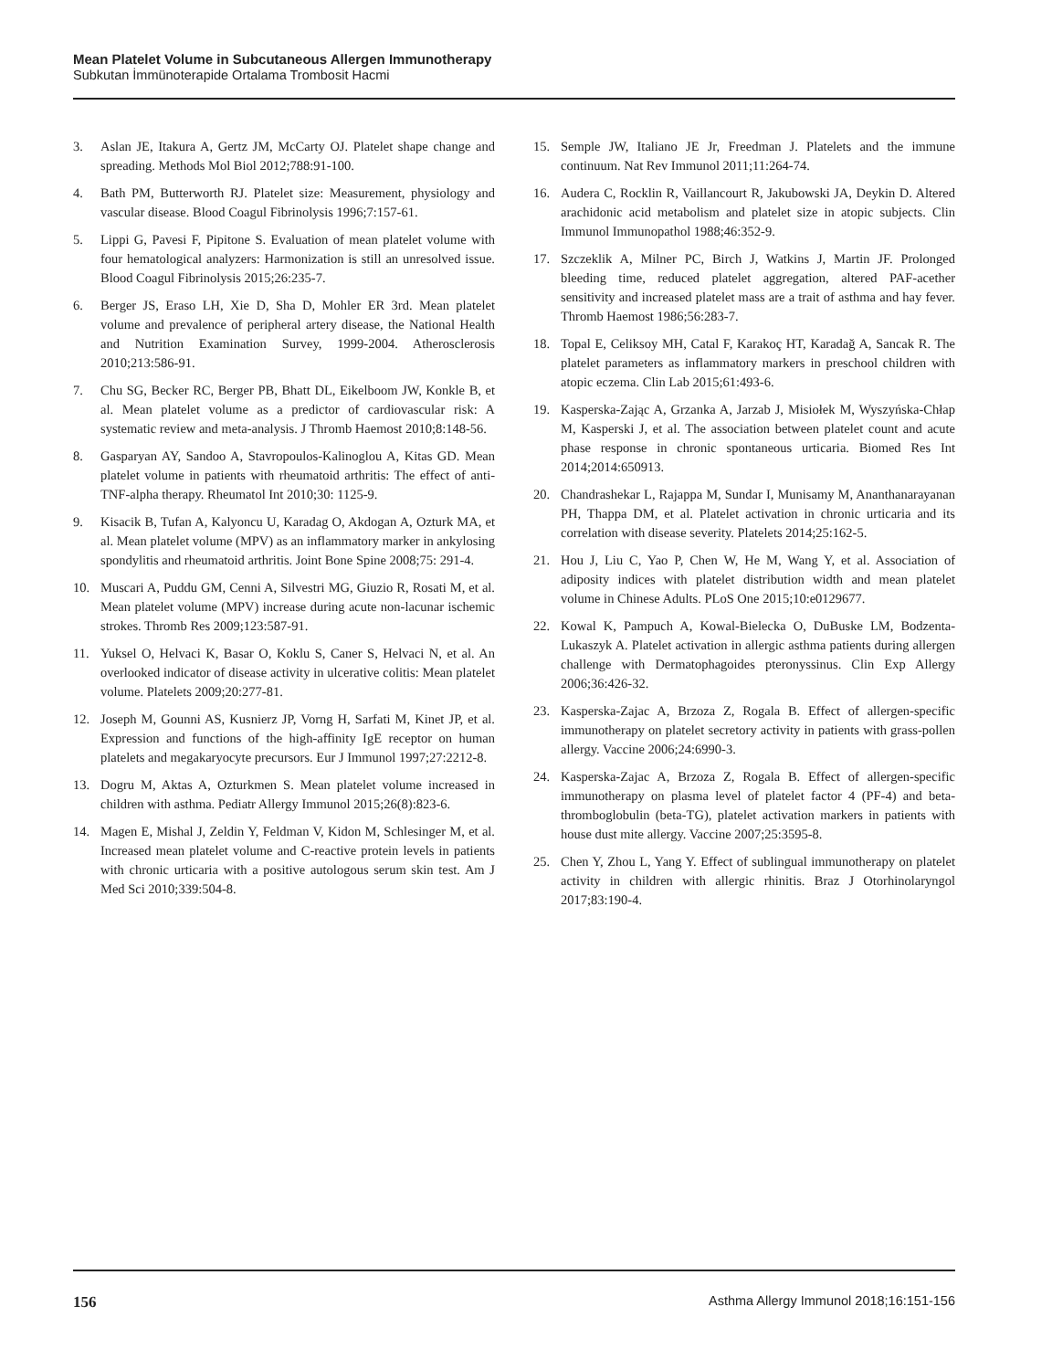Mean Platelet Volume in Subcutaneous Allergen Immunotherapy
Subkutan İmmünoterapide Ortalama Trombosit Hacmi
3. Aslan JE, Itakura A, Gertz JM, McCarty OJ. Platelet shape change and spreading. Methods Mol Biol 2012;788:91-100.
4. Bath PM, Butterworth RJ. Platelet size: Measurement, physiology and vascular disease. Blood Coagul Fibrinolysis 1996;7:157-61.
5. Lippi G, Pavesi F, Pipitone S. Evaluation of mean platelet volume with four hematological analyzers: Harmonization is still an unresolved issue. Blood Coagul Fibrinolysis 2015;26:235-7.
6. Berger JS, Eraso LH, Xie D, Sha D, Mohler ER 3rd. Mean platelet volume and prevalence of peripheral artery disease, the National Health and Nutrition Examination Survey, 1999-2004. Atherosclerosis 2010;213:586-91.
7. Chu SG, Becker RC, Berger PB, Bhatt DL, Eikelboom JW, Konkle B, et al. Mean platelet volume as a predictor of cardiovascular risk: A systematic review and meta-analysis. J Thromb Haemost 2010;8:148-56.
8. Gasparyan AY, Sandoo A, Stavropoulos-Kalinoglou A, Kitas GD. Mean platelet volume in patients with rheumatoid arthritis: The effect of anti-TNF-alpha therapy. Rheumatol Int 2010;30: 1125-9.
9. Kisacik B, Tufan A, Kalyoncu U, Karadag O, Akdogan A, Ozturk MA, et al. Mean platelet volume (MPV) as an inflammatory marker in ankylosing spondylitis and rheumatoid arthritis. Joint Bone Spine 2008;75: 291-4.
10. Muscari A, Puddu GM, Cenni A, Silvestri MG, Giuzio R, Rosati M, et al. Mean platelet volume (MPV) increase during acute non-lacunar ischemic strokes. Thromb Res 2009;123:587-91.
11. Yuksel O, Helvaci K, Basar O, Koklu S, Caner S, Helvaci N, et al. An overlooked indicator of disease activity in ulcerative colitis: Mean platelet volume. Platelets 2009;20:277-81.
12. Joseph M, Gounni AS, Kusnierz JP, Vorng H, Sarfati M, Kinet JP, et al. Expression and functions of the high-affinity IgE receptor on human platelets and megakaryocyte precursors. Eur J Immunol 1997;27:2212-8.
13. Dogru M, Aktas A, Ozturkmen S. Mean platelet volume increased in children with asthma. Pediatr Allergy Immunol 2015;26(8):823-6.
14. Magen E, Mishal J, Zeldin Y, Feldman V, Kidon M, Schlesinger M, et al. Increased mean platelet volume and C-reactive protein levels in patients with chronic urticaria with a positive autologous serum skin test. Am J Med Sci 2010;339:504-8.
15. Semple JW, Italiano JE Jr, Freedman J. Platelets and the immune continuum. Nat Rev Immunol 2011;11:264-74.
16. Audera C, Rocklin R, Vaillancourt R, Jakubowski JA, Deykin D. Altered arachidonic acid metabolism and platelet size in atopic subjects. Clin Immunol Immunopathol 1988;46:352-9.
17. Szczeklik A, Milner PC, Birch J, Watkins J, Martin JF. Prolonged bleeding time, reduced platelet aggregation, altered PAF-acether sensitivity and increased platelet mass are a trait of asthma and hay fever. Thromb Haemost 1986;56:283-7.
18. Topal E, Celiksoy MH, Catal F, Karakoç HT, Karadağ A, Sancak R. The platelet parameters as inflammatory markers in preschool children with atopic eczema. Clin Lab 2015;61:493-6.
19. Kasperska-Zając A, Grzanka A, Jarzab J, Misiołek M, Wyszyńska-Chłap M, Kasperski J, et al. The association between platelet count and acute phase response in chronic spontaneous urticaria. Biomed Res Int 2014;2014:650913.
20. Chandrashekar L, Rajappa M, Sundar I, Munisamy M, Ananthanarayanan PH, Thappa DM, et al. Platelet activation in chronic urticaria and its correlation with disease severity. Platelets 2014;25:162-5.
21. Hou J, Liu C, Yao P, Chen W, He M, Wang Y, et al. Association of adiposity indices with platelet distribution width and mean platelet volume in Chinese Adults. PLoS One 2015;10:e0129677.
22. Kowal K, Pampuch A, Kowal-Bielecka O, DuBuske LM, Bodzenta-Lukaszyk A. Platelet activation in allergic asthma patients during allergen challenge with Dermatophagoides pteronyssinus. Clin Exp Allergy 2006;36:426-32.
23. Kasperska-Zajac A, Brzoza Z, Rogala B. Effect of allergen-specific immunotherapy on platelet secretory activity in patients with grass-pollen allergy. Vaccine 2006;24:6990-3.
24. Kasperska-Zajac A, Brzoza Z, Rogala B. Effect of allergen-specific immunotherapy on plasma level of platelet factor 4 (PF-4) and beta-thromboglobulin (beta-TG), platelet activation markers in patients with house dust mite allergy. Vaccine 2007;25:3595-8.
25. Chen Y, Zhou L, Yang Y. Effect of sublingual immunotherapy on platelet activity in children with allergic rhinitis. Braz J Otorhinolaryngol 2017;83:190-4.
156 Asthma Allergy Immunol 2018;16:151-156